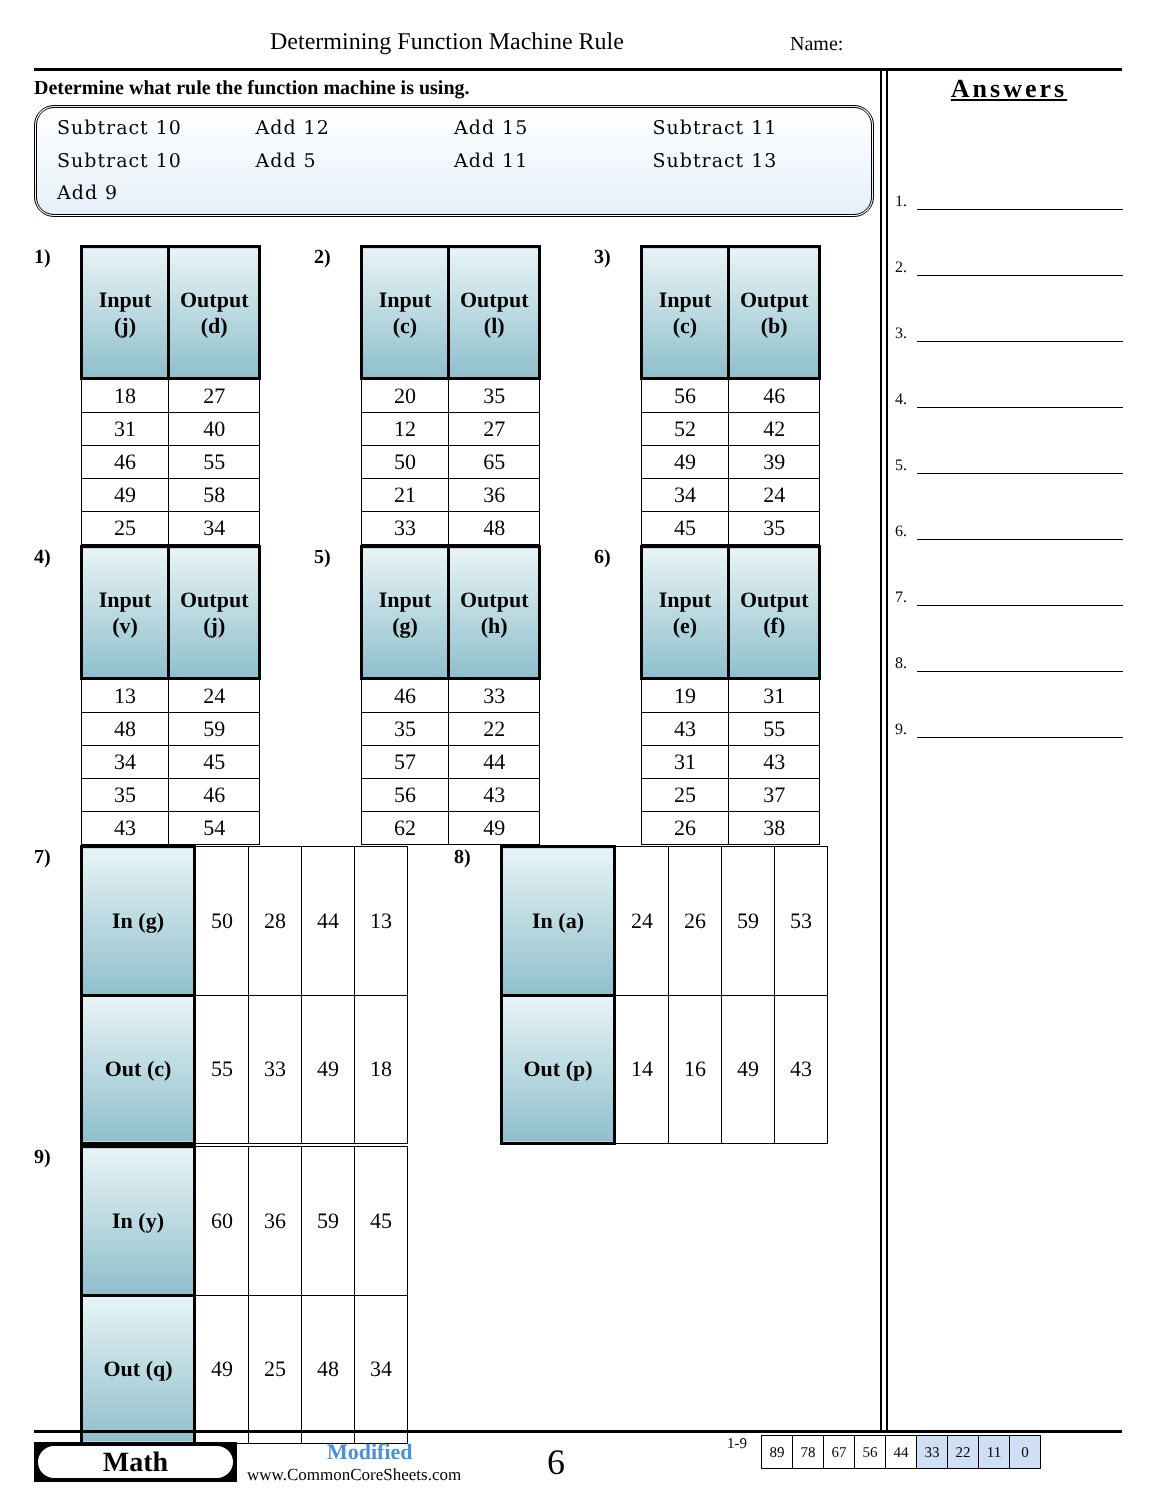Determining Function Machine Rule
Name:
Determine what rule the function machine is using.
Subtract 10
Add 12
Add 15
Subtract 11
Subtract 10
Add 5
Add 11
Subtract 13
Add 9
1)
| Input (j) | Output (d) |
| --- | --- |
| 18 | 27 |
| 31 | 40 |
| 46 | 55 |
| 49 | 58 |
| 25 | 34 |
2)
| Input (c) | Output (l) |
| --- | --- |
| 20 | 35 |
| 12 | 27 |
| 50 | 65 |
| 21 | 36 |
| 33 | 48 |
3)
| Input (c) | Output (b) |
| --- | --- |
| 56 | 46 |
| 52 | 42 |
| 49 | 39 |
| 34 | 24 |
| 45 | 35 |
4)
| Input (v) | Output (j) |
| --- | --- |
| 13 | 24 |
| 48 | 59 |
| 34 | 45 |
| 35 | 46 |
| 43 | 54 |
5)
| Input (g) | Output (h) |
| --- | --- |
| 46 | 33 |
| 35 | 22 |
| 57 | 44 |
| 56 | 43 |
| 62 | 49 |
6)
| Input (e) | Output (f) |
| --- | --- |
| 19 | 31 |
| 43 | 55 |
| 31 | 43 |
| 25 | 37 |
| 26 | 38 |
7)
| In (g) | 50 | 28 | 44 | 13 |
| Out (c) | 55 | 33 | 49 | 18 |
8)
| In (a) | 24 | 26 | 59 | 53 |
| Out (p) | 14 | 16 | 49 | 43 |
9)
| In (y) | 60 | 36 | 59 | 45 |
| Out (q) | 49 | 25 | 48 | 34 |
Answers
1.
2.
3.
4.
5.
6.
7.
8.
9.
Math
Modified
www.CommonCoreSheets.com
6
1-9
| 89 | 78 | 67 | 56 | 44 | 33 | 22 | 11 | 0 |